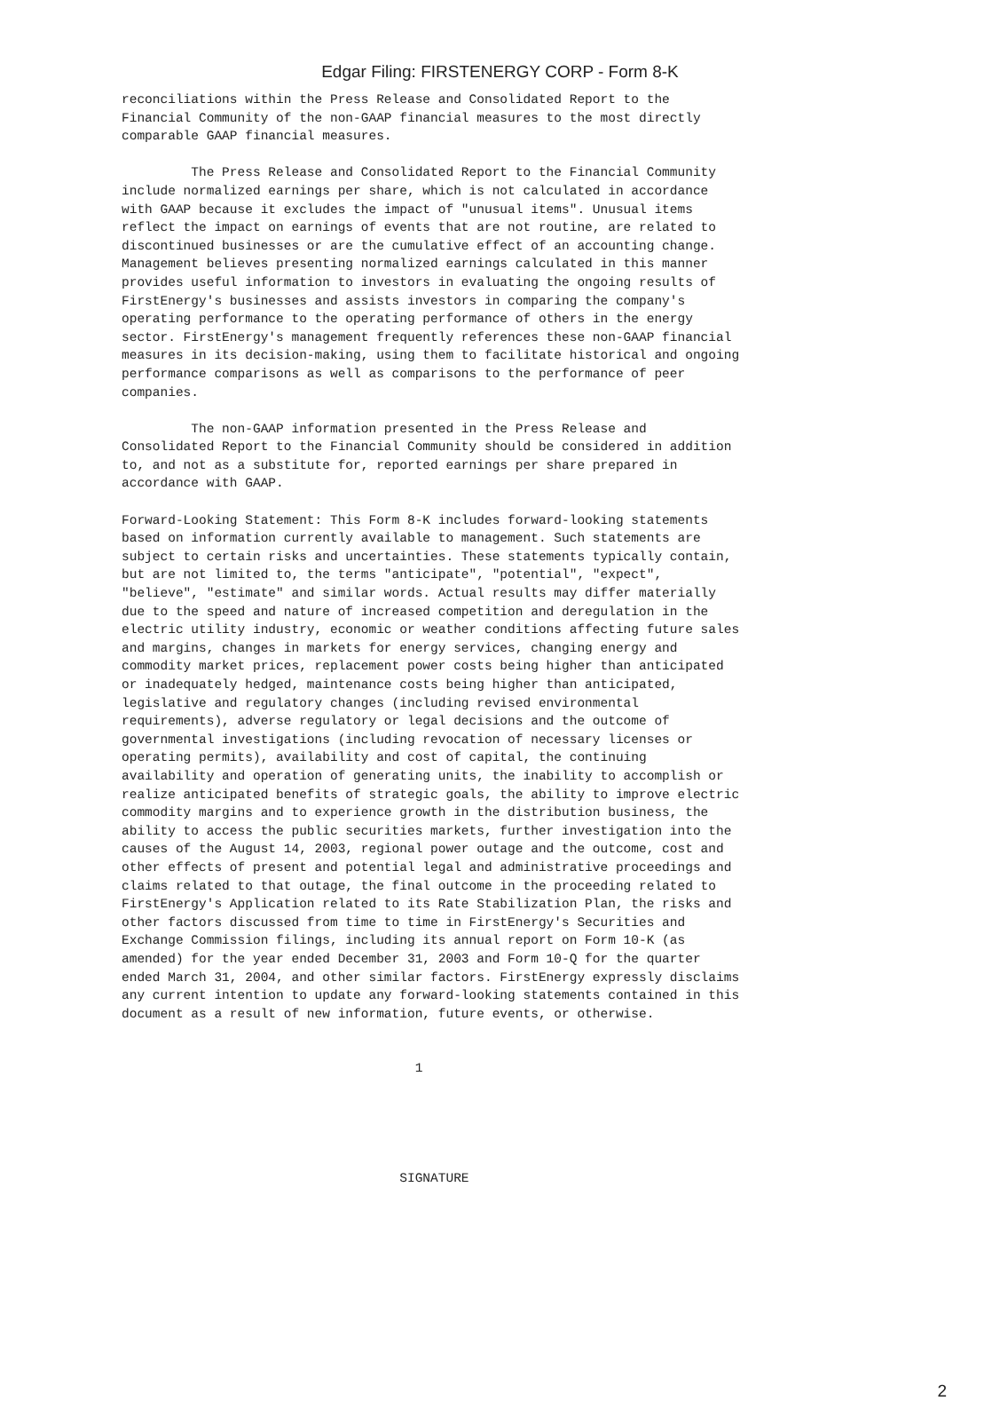Edgar Filing: FIRSTENERGY CORP - Form 8-K
reconciliations within the Press Release and Consolidated Report to the
Financial Community of the non-GAAP financial measures to the most directly
comparable GAAP financial measures.

         The Press Release and Consolidated Report to the Financial Community
include normalized earnings per share, which is not calculated in accordance
with GAAP because it excludes the impact of "unusual items". Unusual items
reflect the impact on earnings of events that are not routine, are related to
discontinued businesses or are the cumulative effect of an accounting change.
Management believes presenting normalized earnings calculated in this manner
provides useful information to investors in evaluating the ongoing results of
FirstEnergy's businesses and assists investors in comparing the company's
operating performance to the operating performance of others in the energy
sector. FirstEnergy's management frequently references these non-GAAP financial
measures in its decision-making, using them to facilitate historical and ongoing
performance comparisons as well as comparisons to the performance of peer
companies.

         The non-GAAP information presented in the Press Release and
Consolidated Report to the Financial Community should be considered in addition
to, and not as a substitute for, reported earnings per share prepared in
accordance with GAAP.

Forward-Looking Statement: This Form 8-K includes forward-looking statements
based on information currently available to management. Such statements are
subject to certain risks and uncertainties. These statements typically contain,
but are not limited to, the terms "anticipate", "potential", "expect",
"believe", "estimate" and similar words. Actual results may differ materially
due to the speed and nature of increased competition and deregulation in the
electric utility industry, economic or weather conditions affecting future sales
and margins, changes in markets for energy services, changing energy and
commodity market prices, replacement power costs being higher than anticipated
or inadequately hedged, maintenance costs being higher than anticipated,
legislative and regulatory changes (including revised environmental
requirements), adverse regulatory or legal decisions and the outcome of
governmental investigations (including revocation of necessary licenses or
operating permits), availability and cost of capital, the continuing
availability and operation of generating units, the inability to accomplish or
realize anticipated benefits of strategic goals, the ability to improve electric
commodity margins and to experience growth in the distribution business, the
ability to access the public securities markets, further investigation into the
causes of the August 14, 2003, regional power outage and the outcome, cost and
other effects of present and potential legal and administrative proceedings and
claims related to that outage, the final outcome in the proceeding related to
FirstEnergy's Application related to its Rate Stabilization Plan, the risks and
other factors discussed from time to time in FirstEnergy's Securities and
Exchange Commission filings, including its annual report on Form 10-K (as
amended) for the year ended December 31, 2003 and Form 10-Q for the quarter
ended March 31, 2004, and other similar factors. FirstEnergy expressly disclaims
any current intention to update any forward-looking statements contained in this
document as a result of new information, future events, or otherwise.


                                      1





                                    SIGNATURE
2